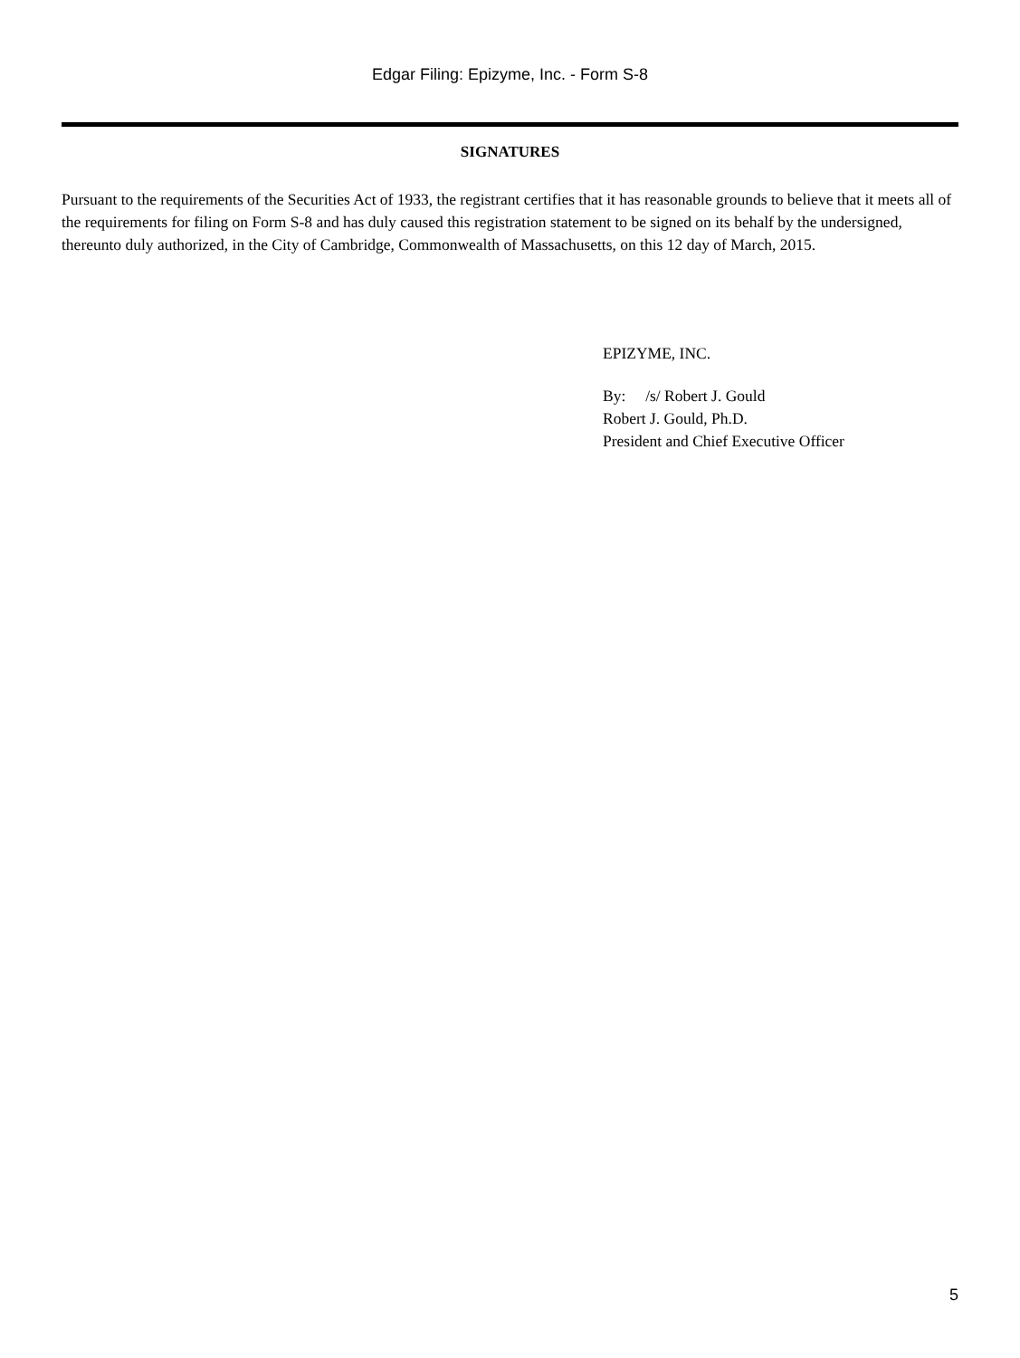Edgar Filing: Epizyme, Inc. - Form S-8
SIGNATURES
Pursuant to the requirements of the Securities Act of 1933, the registrant certifies that it has reasonable grounds to believe that it meets all of the requirements for filing on Form S-8 and has duly caused this registration statement to be signed on its behalf by the undersigned, thereunto duly authorized, in the City of Cambridge, Commonwealth of Massachusetts, on this 12 day of March, 2015.
EPIZYME, INC.
By: /s/ Robert J. Gould
Robert J. Gould, Ph.D.
President and Chief Executive Officer
5